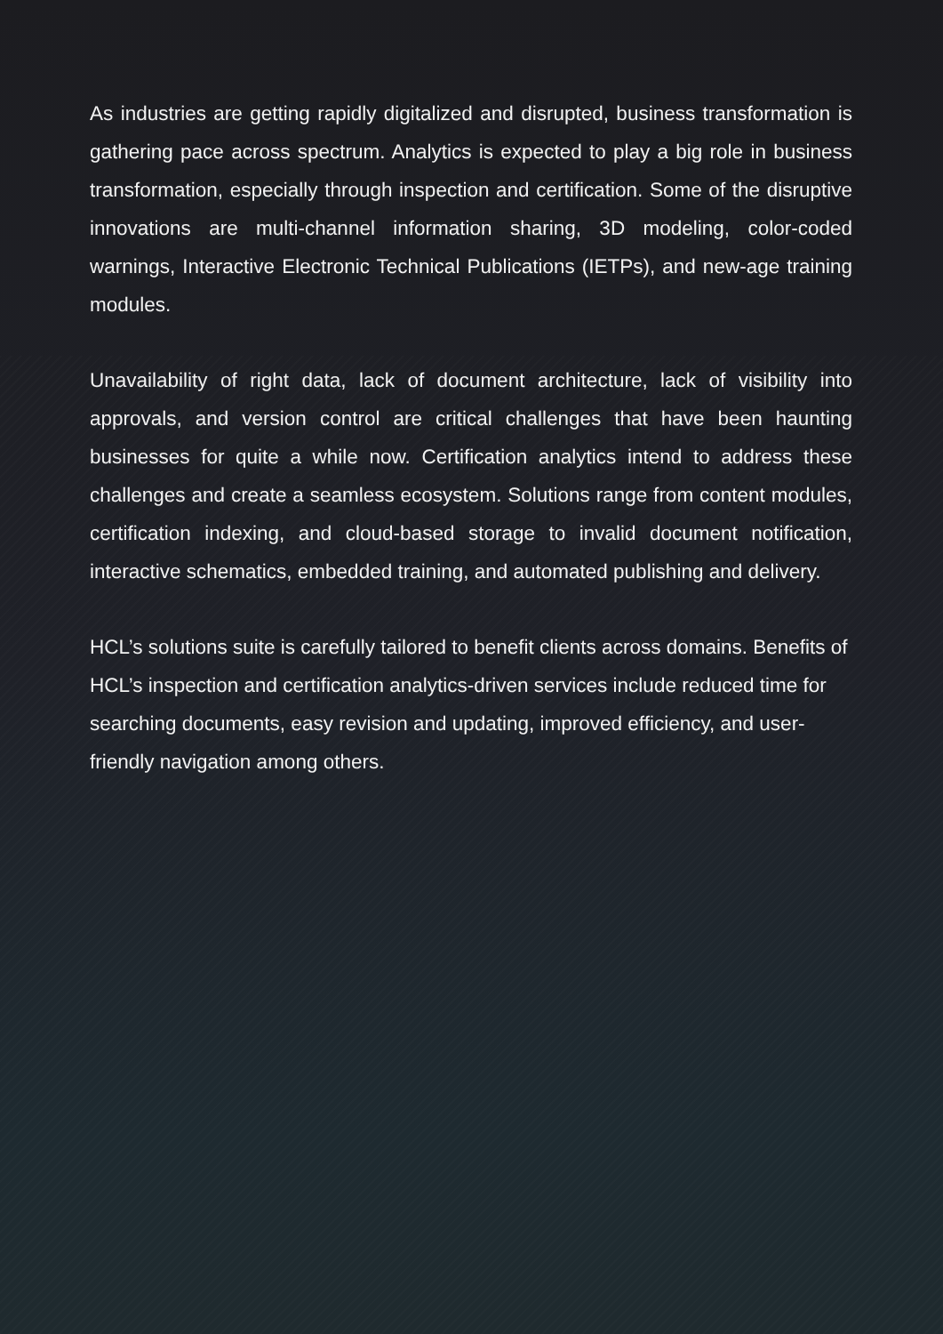As industries are getting rapidly digitalized and disrupted, business transformation is gathering pace across spectrum. Analytics is expected to play a big role in business transformation, especially through inspection and certification. Some of the disruptive innovations are multi-channel information sharing, 3D modeling, color-coded warnings, Interactive Electronic Technical Publications (IETPs), and new-age training modules.
Unavailability of right data, lack of document architecture, lack of visibility into approvals, and version control are critical challenges that have been haunting businesses for quite a while now. Certification analytics intend to address these challenges and create a seamless ecosystem. Solutions range from content modules, certification indexing, and cloud-based storage to invalid document notification, interactive schematics, embedded training, and automated publishing and delivery.
HCL’s solutions suite is carefully tailored to benefit clients across domains. Benefits of HCL’s inspection and certification analytics-driven services include reduced time for searching documents, easy revision and updating, improved efficiency, and user-friendly navigation among others.